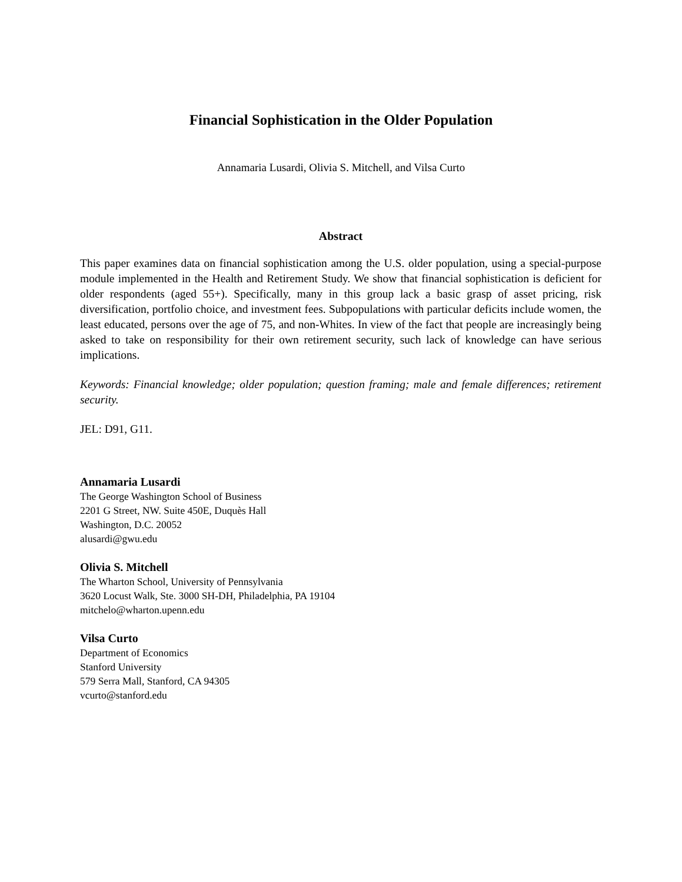Financial Sophistication in the Older Population
Annamaria Lusardi, Olivia S. Mitchell, and Vilsa Curto
Abstract
This paper examines data on financial sophistication among the U.S. older population, using a special-purpose module implemented in the Health and Retirement Study. We show that financial sophistication is deficient for older respondents (aged 55+). Specifically, many in this group lack a basic grasp of asset pricing, risk diversification, portfolio choice, and investment fees. Subpopulations with particular deficits include women, the least educated, persons over the age of 75, and non-Whites. In view of the fact that people are increasingly being asked to take on responsibility for their own retirement security, such lack of knowledge can have serious implications.
Keywords: Financial knowledge; older population; question framing; male and female differences; retirement security.
JEL: D91, G11.
Annamaria Lusardi
The George Washington School of Business
2201 G Street, NW. Suite 450E, Duquès Hall
Washington, D.C. 20052
alusardi@gwu.edu
Olivia S. Mitchell
The Wharton School, University of Pennsylvania
3620 Locust Walk, Ste. 3000 SH-DH, Philadelphia, PA 19104
mitchelo@wharton.upenn.edu
Vilsa Curto
Department of Economics
Stanford University
579 Serra Mall, Stanford, CA 94305
vcurto@stanford.edu